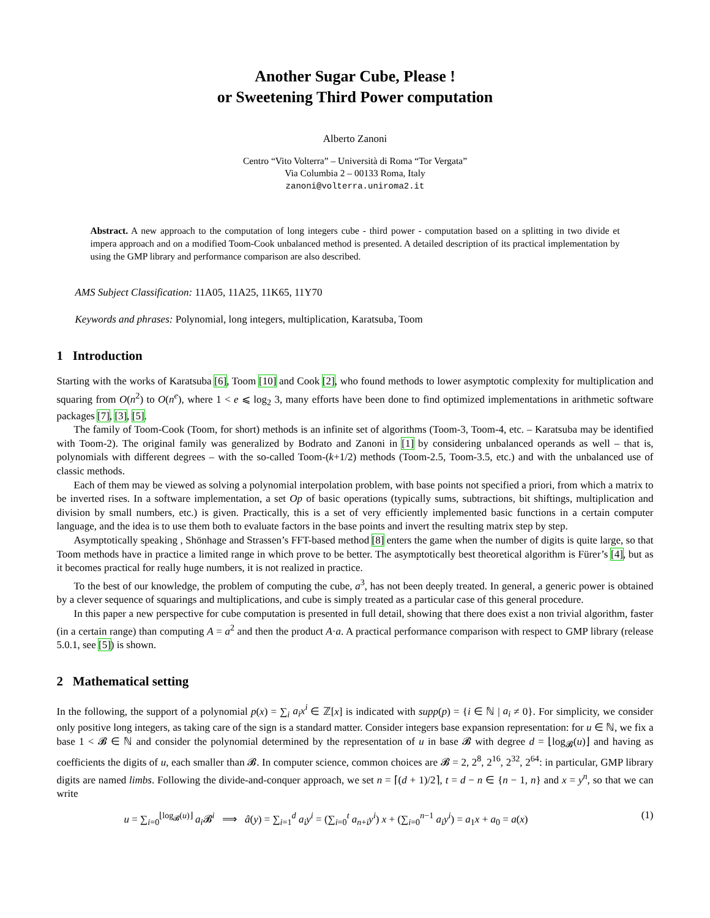Another Sugar Cube, Please !
or Sweetening Third Power computation
Alberto Zanoni
Centro “Vito Volterra” – Università di Roma “Tor Vergata”
Via Columbia 2 – 00133 Roma, Italy
zanoni@volterra.uniroma2.it
Abstract. A new approach to the computation of long integers cube - third power - computation based on a splitting in two divide et impera approach and on a modified Toom-Cook unbalanced method is presented. A detailed description of its practical implementation by using the GMP library and performance comparison are also described.
AMS Subject Classification: 11A05, 11A25, 11K65, 11Y70
Keywords and phrases: Polynomial, long integers, multiplication, Karatsuba, Toom
1 Introduction
Starting with the works of Karatsuba [6], Toom [10] and Cook [2], who found methods to lower asymptotic complexity for multiplication and squaring from O(n<sup>2</sup>) to O(n<sup>e</sup>), where 1 < e ⩽ log<sub>2</sub> 3, many efforts have been done to find optimized implementations in arithmetic software packages [7], [3], [5].
The family of Toom-Cook (Toom, for short) methods is an infinite set of algorithms (Toom-3, Toom-4, etc. – Karatsuba may be identified with Toom-2). The original family was generalized by Bodrato and Zanoni in [1] by considering unbalanced operands as well – that is, polynomials with different degrees – with the so-called Toom-(k+1/2) methods (Toom-2.5, Toom-3.5, etc.) and with the unbalanced use of classic methods.
Each of them may be viewed as solving a polynomial interpolation problem, with base points not specified a priori, from which a matrix to be inverted rises. In a software implementation, a set Op of basic operations (typically sums, subtractions, bit shiftings, multiplication and division by small numbers, etc.) is given. Practically, this is a set of very efficiently implemented basic functions in a certain computer language, and the idea is to use them both to evaluate factors in the base points and invert the resulting matrix step by step.
Asymptotically speaking , Shönhage and Strassen’s FFT-based method [8] enters the game when the number of digits is quite large, so that Toom methods have in practice a limited range in which prove to be better. The asymptotically best theoretical algorithm is Fürer’s [4], but as it becomes practical for really huge numbers, it is not realized in practice.
To the best of our knowledge, the problem of computing the cube, a<sup>3</sup>, has not been deeply treated. In general, a generic power is obtained by a clever sequence of squarings and multiplications, and cube is simply treated as a particular case of this general procedure.
In this paper a new perspective for cube computation is presented in full detail, showing that there does exist a non trivial algorithm, faster (in a certain range) than computing A = a<sup>2</sup> and then the product A·a. A practical performance comparison with respect to GMP library (release 5.0.1, see [5]) is shown.
2 Mathematical setting
In the following, the support of a polynomial p(x) = ∑<sub>i</sub> a<sub>i</sub>x<sup>i</sup> ∈ ℤ[x] is indicated with supp(p) = {i ∈ ℕ | a<sub>i</sub> ≠ 0}. For simplicity, we consider only positive long integers, as taking care of the sign is a standard matter. Consider integers base expansion representation: for u ∈ ℕ, we fix a base 1 < 𝓑 ∈ ℕ and consider the polynomial determined by the representation of u in base 𝓑 with degree d = ⌊log<sub>𝓑</sub>(u)⌋ and having as coefficients the digits of u, each smaller than 𝓑. In computer science, common choices are 𝓑 = 2, 2<sup>8</sup>, 2<sup>16</sup>, 2<sup>32</sup>, 2<sup>64</sup>: in particular, GMP library digits are named limbs. Following the divide-and-conquer approach, we set n = ⌈(d + 1)/2⌉, t = d − n ∈ {n − 1, n} and x = y<sup>n</sup>, so that we can write
u = ∑<sub>i=0</sub><sup>⌊log<sub>𝓑</sub>(u)⌋</sup> a<sub>i</sub> 𝓑<sup>i</sup> ⟹ â(y) = ∑<sub>i=1</sub><sup>d</sup> a<sub>i</sub>y<sup>i</sup> = (∑<sub>i=0</sub><sup>t</sup> a<sub>n+i</sub>y<sup>i</sup>) x + (∑<sub>i=0</sub><sup>n−1</sup> a<sub>i</sub>y<sup>i</sup>) = a<sub>1</sub>x + a<sub>0</sub> = a(x) (1)